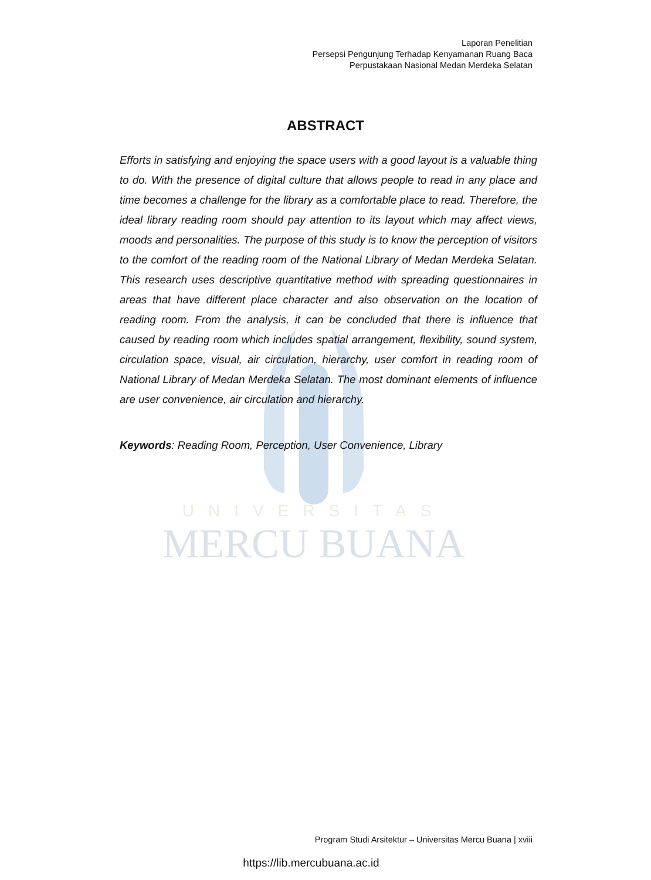Laporan Penelitian
Persepsi Pengunjung Terhadap Kenyamanan Ruang Baca
Perpustakaan Nasional Medan Merdeka Selatan
UNIVERSITAS
MERCU BUANA
ABSTRACT
Efforts in satisfying and enjoying the space users with a good layout is a valuable thing to do. With the presence of digital culture that allows people to read in any place and time becomes a challenge for the library as a comfortable place to read. Therefore, the ideal library reading room should pay attention to its layout which may affect views, moods and personalities. The purpose of this study is to know the perception of visitors to the comfort of the reading room of the National Library of Medan Merdeka Selatan. This research uses descriptive quantitative method with spreading questionnaires in areas that have different place character and also observation on the location of reading room. From the analysis, it can be concluded that there is influence that caused by reading room which includes spatial arrangement, flexibility, sound system, circulation space, visual, air circulation, hierarchy, user comfort in reading room of National Library of Medan Merdeka Selatan. The most dominant elements of influence are user convenience, air circulation and hierarchy.
Keywords: Reading Room, Perception, User Convenience, Library
Program Studi Arsitektur – Universitas Mercu Buana | xviii
https://lib.mercubuana.ac.id